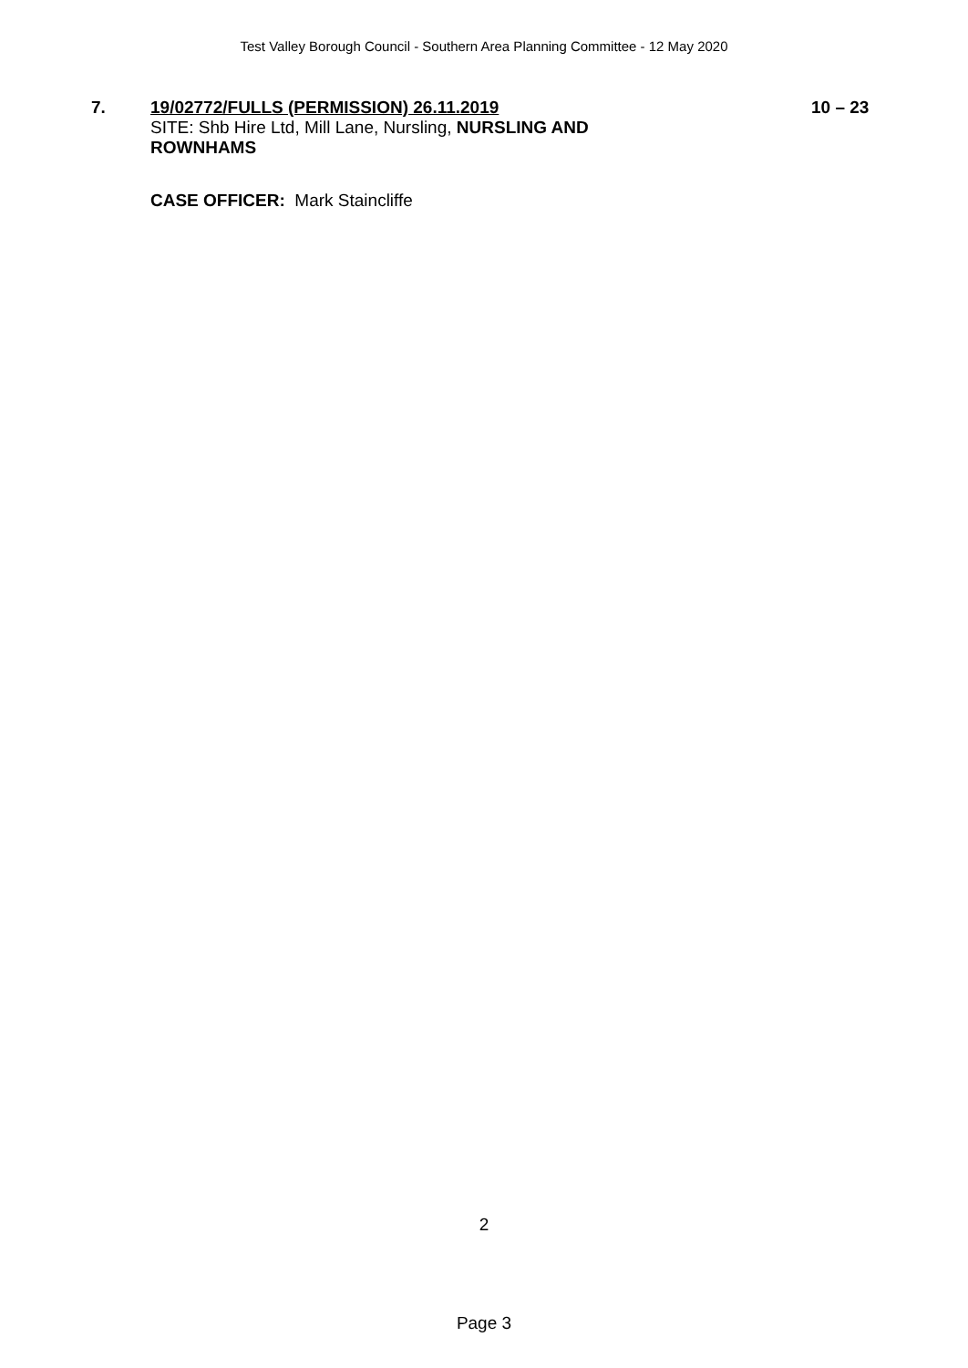Test Valley Borough Council - Southern Area Planning Committee - 12 May 2020
7. 19/02772/FULLS (PERMISSION) 26.11.2019
SITE: Shb Hire Ltd, Mill Lane, Nursling, NURSLING AND ROWNHAMS
10 – 23
CASE OFFICER: Mark Staincliffe
2
Page 3